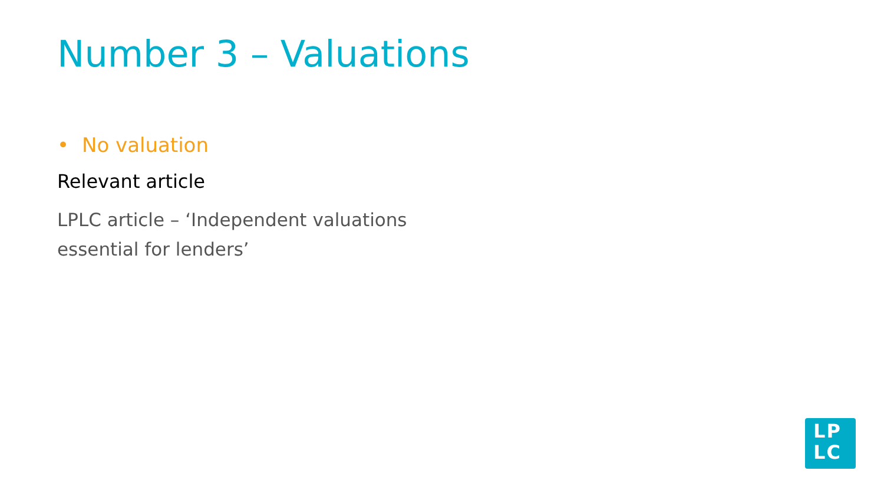Number 3 – Valuations
• No valuation
Relevant article
LPLC article – ‘Independent valuations essential for lenders’
LP
LC